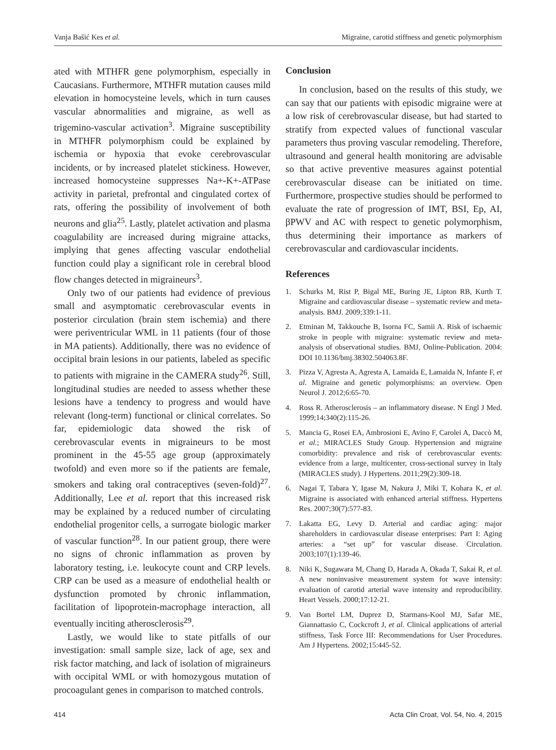Vanja Bašić Kes et al. Migraine, carotid stiffness and genetic polymorphism
ated with MTHFR gene polymorphism, especially in Caucasians. Furthermore, MTHFR mutation causes mild elevation in homocysteine levels, which in turn causes vascular abnormalities and migraine, as well as trigemino-vascular activation<sup>3</sup>. Migraine susceptibility in MTHFR polymorphism could be explained by ischemia or hypoxia that evoke cerebrovascular incidents, or by increased platelet stickiness. However, increased homocysteine suppresses Na+-K+-ATPase activity in parietal, prefrontal and cingulated cortex of rats, offering the possibility of involvement of both neurons and glia<sup>25</sup>. Lastly, platelet activation and plasma coagulability are increased during migraine attacks, implying that genes affecting vascular endothelial function could play a significant role in cerebral blood flow changes detected in migraineurs<sup>3</sup>.
Only two of our patients had evidence of previous small and asymptomatic cerebrovascular events in posterior circulation (brain stem ischemia) and there were periventricular WML in 11 patients (four of those in MA patients). Additionally, there was no evidence of occipital brain lesions in our patients, labeled as specific to patients with migraine in the CAMERA study<sup>26</sup>. Still, longitudinal studies are needed to assess whether these lesions have a tendency to progress and would have relevant (long-term) functional or clinical correlates. So far, epidemiologic data showed the risk of cerebrovascular events in migraineurs to be most prominent in the 45-55 age group (approximately twofold) and even more so if the patients are female, smokers and taking oral contraceptives (seven-fold)<sup>27</sup>. Additionally, Lee et al. report that this increased risk may be explained by a reduced number of circulating endothelial progenitor cells, a surrogate biologic marker of vascular function<sup>28</sup>. In our patient group, there were no signs of chronic inflammation as proven by laboratory testing, i.e. leukocyte count and CRP levels. CRP can be used as a measure of endothelial health or dysfunction promoted by chronic inflammation, facilitation of lipoprotein-macrophage interaction, all eventually inciting atherosclerosis<sup>29</sup>.
Lastly, we would like to state pitfalls of our investigation: small sample size, lack of age, sex and risk factor matching, and lack of isolation of migraineurs with occipital WML or with homozygous mutation of procoagulant genes in comparison to matched controls.
Conclusion
In conclusion, based on the results of this study, we can say that our patients with episodic migraine were at a low risk of cerebrovascular disease, but had started to stratify from expected values of functional vascular parameters thus proving vascular remodeling. Therefore, ultrasound and general health monitoring are advisable so that active preventive measures against potential cerebrovascular disease can be initiated on time. Furthermore, prospective studies should be performed to evaluate the rate of progression of IMT, BSI, Ep, AI, βPWV and AC with respect to genetic polymorphism, thus determining their importance as markers of cerebrovascular and cardiovascular incidents.
References
1. Schurks M, Rist P, Bigal ME, Buring JE, Lipton RB, Kurth T. Migraine and cardiovascular disease – systematic review and meta-analysis. BMJ. 2009;339:1-11.
2. Etminan M, Takkouche B, Isorna FC, Samii A. Risk of ischaemic stroke in people with migraine: systematic review and meta-analysis of observational studies. BMJ, Online-Publication. 2004: DOI 10.1136/bmj.38302.504063.8F.
3. Pizza V, Agresta A, Agresta A, Lamaida E, Lamaida N, Infante F, et al. Migraine and genetic polymorphisms: an overview. Open Neurol J. 2012;6:65-70.
4. Ross R. Atherosclerosis – an inflammatory disease. N Engl J Med. 1999;14;340(2):115-26.
5. Mancia G, Rosei EA, Ambrosioni E, Avino F, Carolei A, Daccò M, et al.; MIRACLES Study Group. Hypertension and migraine comorbidity: prevalence and risk of cerebrovascular events: evidence from a large, multicenter, cross-sectional survey in Italy (MIRACLES study). J Hypertens. 2011;29(2):309-18.
6. Nagai T, Tabara Y, Igase M, Nakura J, Miki T, Kohara K, et al. Migraine is associated with enhanced arterial stiffness. Hypertens Res. 2007;30(7):577-83.
7. Lakatta EG, Levy D. Arterial and cardiac aging: major shareholders in cardiovascular disease enterprises: Part I: Aging arteries: a “set up” for vascular disease. Circulation. 2003;107(1):139-46.
8. Niki K, Sugawara M, Chang D, Harada A, Okada T, Sakai R, et al. A new noninvasive measurement system for wave intensity: evaluation of carotid arterial wave intensity and reproducibility. Heart Vessels. 2000;17:12-21.
9. Van Bortel LM, Duprez D, Starmans-Kool MJ, Safar ME, Giannattasio C, Cockcroft J, et al. Clinical applications of arterial stiffness, Task Force III: Recommendations for User Procedures. Am J Hypertens. 2002;15:445-52.
414 Acta Clin Croat, Vol. 54, No. 4, 2015